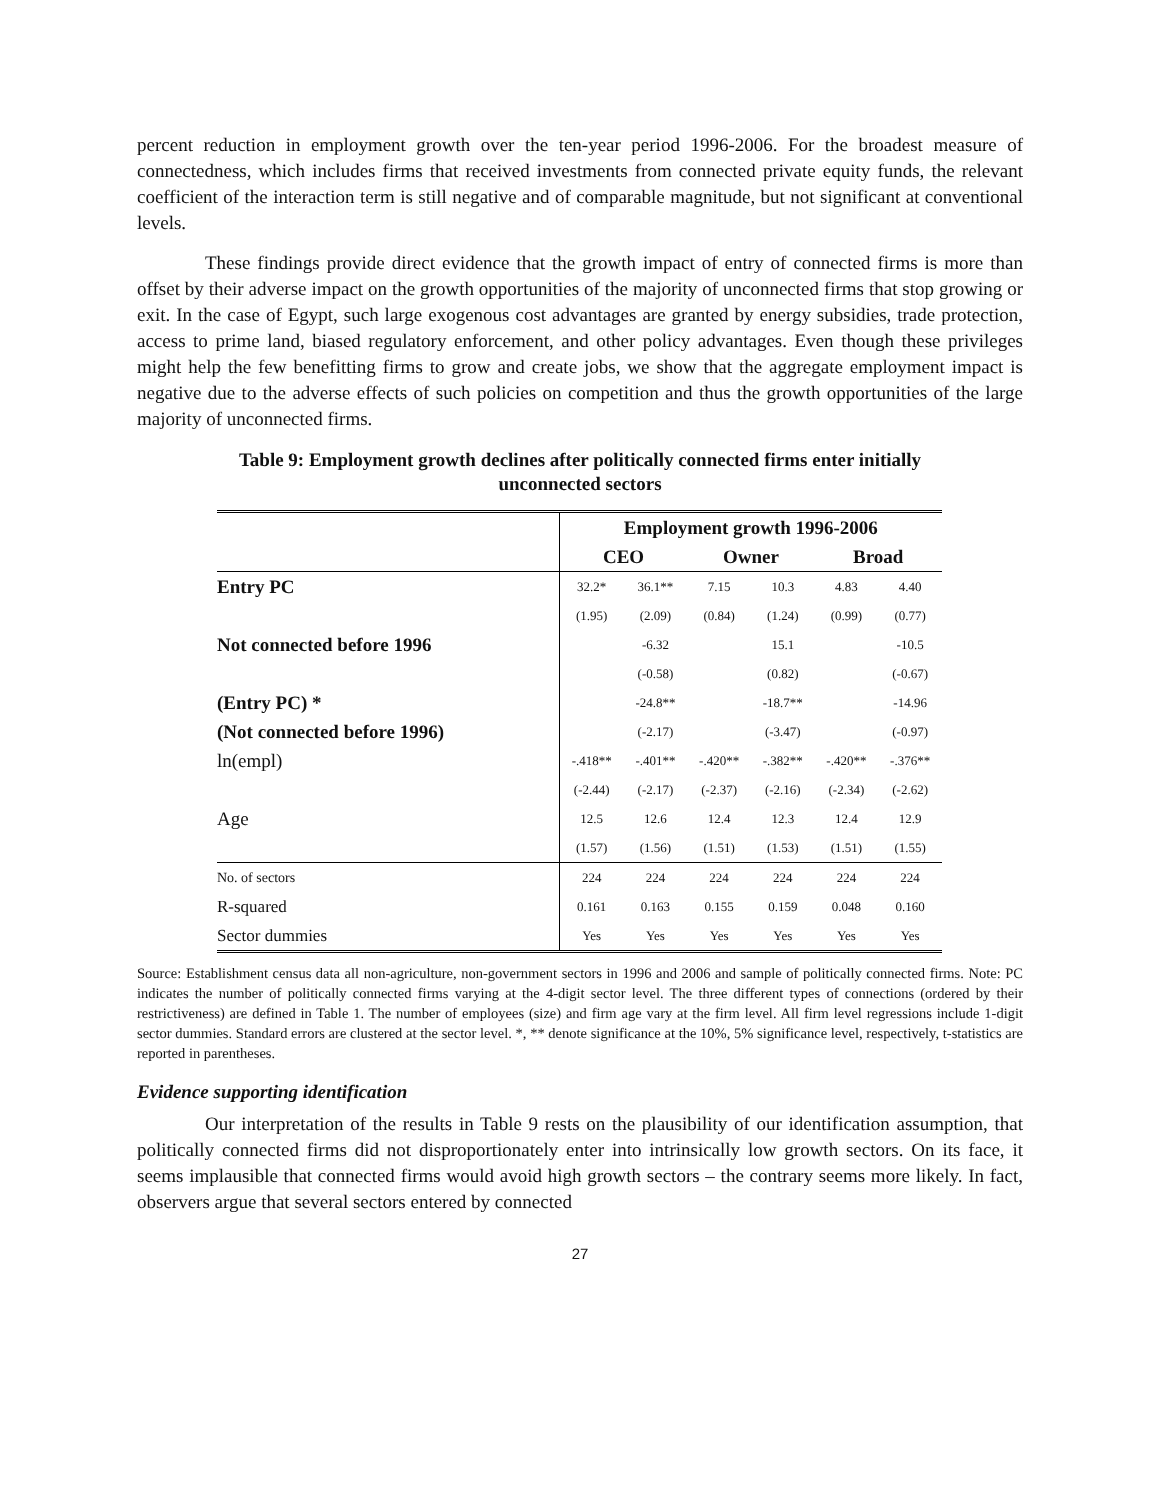percent reduction in employment growth over the ten-year period 1996-2006. For the broadest measure of connectedness, which includes firms that received investments from connected private equity funds, the relevant coefficient of the interaction term is still negative and of comparable magnitude, but not significant at conventional levels.
These findings provide direct evidence that the growth impact of entry of connected firms is more than offset by their adverse impact on the growth opportunities of the majority of unconnected firms that stop growing or exit. In the case of Egypt, such large exogenous cost advantages are granted by energy subsidies, trade protection, access to prime land, biased regulatory enforcement, and other policy advantages. Even though these privileges might help the few benefitting firms to grow and create jobs, we show that the aggregate employment impact is negative due to the adverse effects of such policies on competition and thus the growth opportunities of the large majority of unconnected firms.
Table 9: Employment growth declines after politically connected firms enter initially
unconnected sectors
| | Employment growth 1996-2006 | | | | | |
| --- | --- | --- | --- | --- | --- | --- |
| | CEO | | Owner | | Broad | |
| Entry PC | 32.2* | 36.1** | 7.15 | 10.3 | 4.83 | 4.40 |
| | (1.95) | (2.09) | (0.84) | (1.24) | (0.99) | (0.77) |
| Not connected before 1996 | | -6.32 | | 15.1 | | -10.5 |
| | | (-0.58) | | (0.82) | | (-0.67) |
| (Entry PC) * | | -24.8** | | -18.7** | | -14.96 |
| (Not connected before 1996) | | (-2.17) | | (-3.47) | | (-0.97) |
| ln(empl) | -.418** | -.401** | -.420** | -.382** | -.420** | -.376** |
| | (-2.44) | (-2.17) | (-2.37) | (-2.16) | (-2.34) | (-2.62) |
| Age | 12.5 | 12.6 | 12.4 | 12.3 | 12.4 | 12.9 |
| | (1.57) | (1.56) | (1.51) | (1.53) | (1.51) | (1.55) |
| No. of sectors | 224 | 224 | 224 | 224 | 224 | 224 |
| R-squared | 0.161 | 0.163 | 0.155 | 0.159 | 0.048 | 0.160 |
| Sector dummies | Yes | Yes | Yes | Yes | Yes | Yes |
Source: Establishment census data all non-agriculture, non-government sectors in 1996 and 2006 and sample of politically connected firms. Note: PC indicates the number of politically connected firms varying at the 4-digit sector level. The three different types of connections (ordered by their restrictiveness) are defined in Table 1. The number of employees (size) and firm age vary at the firm level. All firm level regressions include 1-digit sector dummies. Standard errors are clustered at the sector level. *, ** denote significance at the 10%, 5% significance level, respectively, t-statistics are reported in parentheses.
Evidence supporting identification
Our interpretation of the results in Table 9 rests on the plausibility of our identification assumption, that politically connected firms did not disproportionately enter into intrinsically low growth sectors. On its face, it seems implausible that connected firms would avoid high growth sectors – the contrary seems more likely. In fact, observers argue that several sectors entered by connected
27